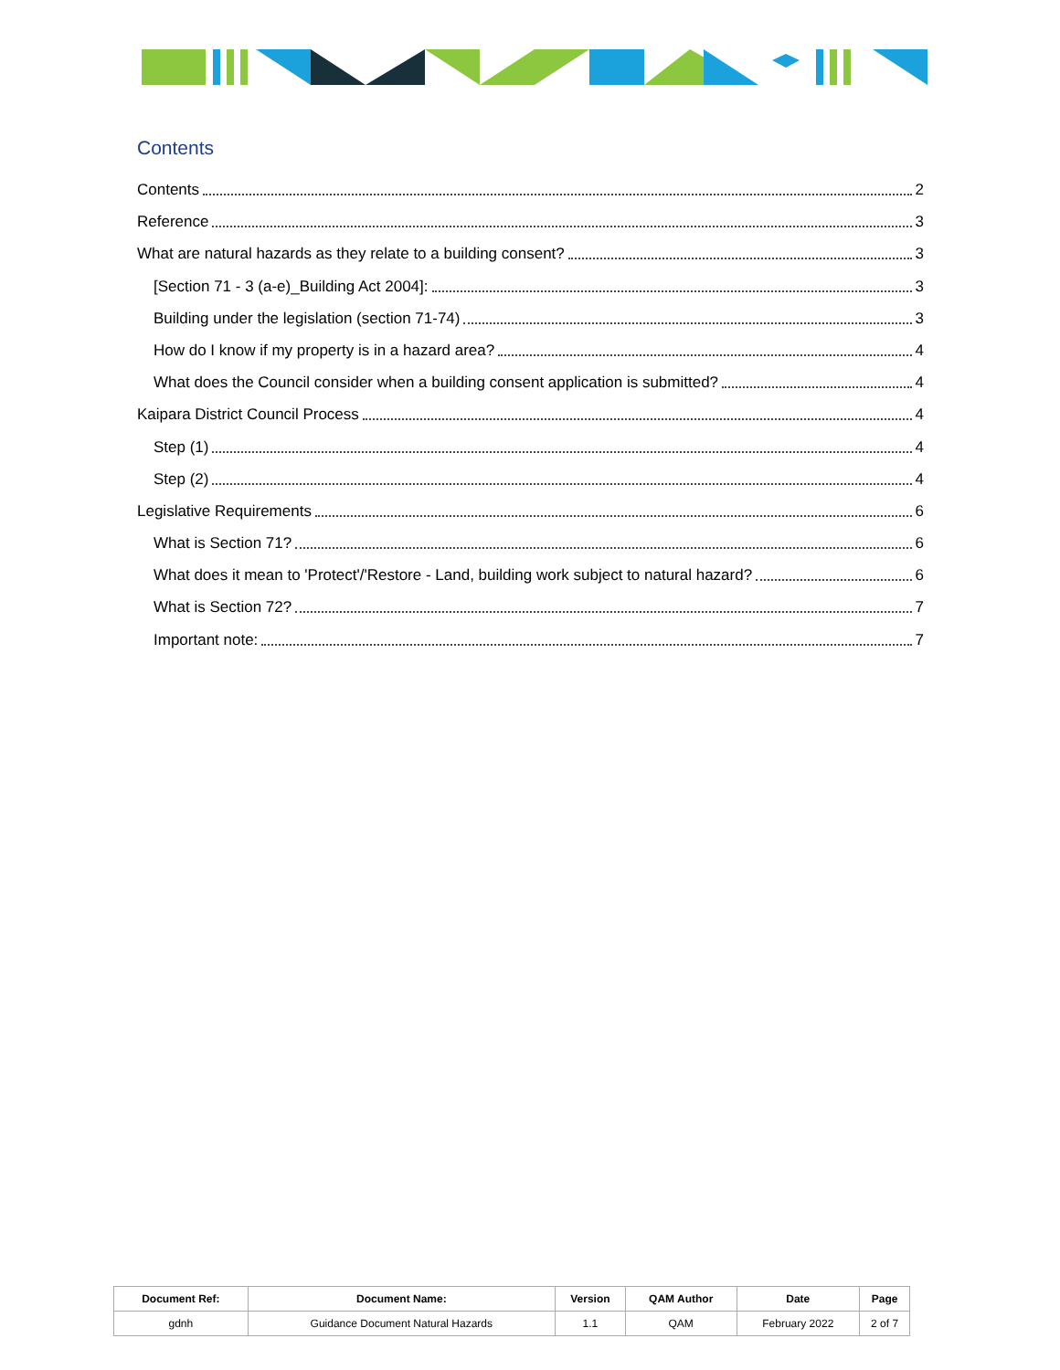Contents
Contents 2
Reference 3
What are natural hazards as they relate to a building consent? 3
[Section 71 - 3 (a-e)_Building Act 2004]: 3
Building under the legislation (section 71-74) 3
How do I know if my property is in a hazard area? 4
What does the Council consider when a building consent application is submitted? 4
Kaipara District Council Process 4
Step (1) 4
Step (2) 4
Legislative Requirements 6
What is Section 71? 6
What does it mean to 'Protect'/'Restore - Land, building work subject to natural hazard? 6
What is Section 72? 7
Important note: 7
| Document Ref: | Document Name: | Version | QAM Author | Date | Page |
| --- | --- | --- | --- | --- | --- |
| gdnh | Guidance Document Natural Hazards | 1.1 | QAM | February 2022 | 2 of 7 |